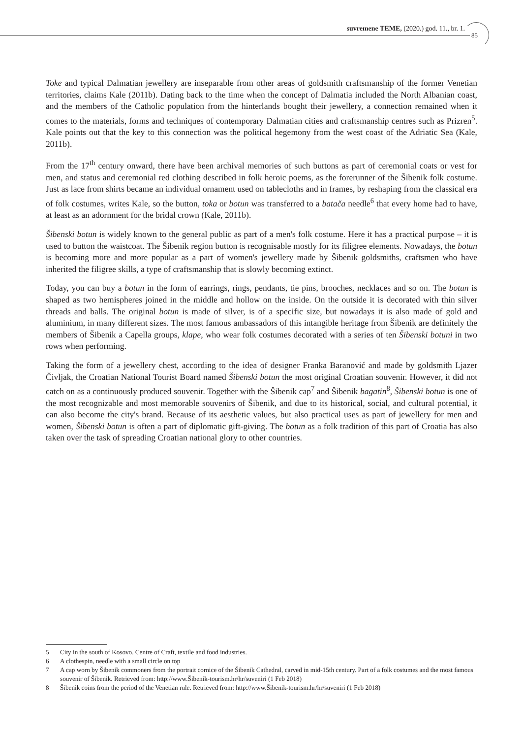suvremene TEME, (2020.) god. 11., br. 1.
85
Toke and typical Dalmatian jewellery are inseparable from other areas of goldsmith craftsmanship of the former Venetian territories, claims Kale (2011b). Dating back to the time when the concept of Dalmatia included the North Albanian coast, and the members of the Catholic population from the hinterlands bought their jewellery, a connection remained when it comes to the materials, forms and techniques of contemporary Dalmatian cities and craftsmanship centres such as Prizren<sup>5</sup>. Kale points out that the key to this connection was the political hegemony from the west coast of the Adriatic Sea (Kale, 2011b).
From the 17<sup>th</sup> century onward, there have been archival memories of such buttons as part of ceremonial coats or vest for men, and status and ceremonial red clothing described in folk heroic poems, as the forerunner of the Šibenik folk costume. Just as lace from shirts became an individual ornament used on tablecloths and in frames, by reshaping from the classical era of folk costumes, writes Kale, so the button, toka or botun was transferred to a batača needle<sup>6</sup> that every home had to have, at least as an adornment for the bridal crown (Kale, 2011b).
Šibenski botun is widely known to the general public as part of a men's folk costume. Here it has a practical purpose – it is used to button the waistcoat. The Šibenik region button is recognisable mostly for its filigree elements. Nowadays, the botun is becoming more and more popular as a part of women's jewellery made by Šibenik goldsmiths, craftsmen who have inherited the filigree skills, a type of craftsmanship that is slowly becoming extinct.
Today, you can buy a botun in the form of earrings, rings, pendants, tie pins, brooches, necklaces and so on. The botun is shaped as two hemispheres joined in the middle and hollow on the inside. On the outside it is decorated with thin silver threads and balls. The original botun is made of silver, is of a specific size, but nowadays it is also made of gold and aluminium, in many different sizes. The most famous ambassadors of this intangible heritage from Šibenik are definitely the members of Šibenik a Capella groups, klape, who wear folk costumes decorated with a series of ten Šibenski botuni in two rows when performing.
Taking the form of a jewellery chest, according to the idea of designer Franka Baranović and made by goldsmith Ljazer Čivljak, the Croatian National Tourist Board named Šibenski botun the most original Croatian souvenir. However, it did not catch on as a continuously produced souvenir. Together with the Šibenik cap<sup>7</sup> and Šibenik bagatin<sup>8</sup>, Šibenski botun is one of the most recognizable and most memorable souvenirs of Šibenik, and due to its historical, social, and cultural potential, it can also become the city's brand. Because of its aesthetic values, but also practical uses as part of jewellery for men and women, Šibenski botun is often a part of diplomatic gift-giving. The botun as a folk tradition of this part of Croatia has also taken over the task of spreading Croatian national glory to other countries.
5 City in the south of Kosovo. Centre of Craft, textile and food industries.
6 A clothespin, needle with a small circle on top
7 A cap worn by Šibenik commoners from the portrait cornice of the Šibenik Cathedral, carved in mid-15th century. Part of a folk costumes and the most famous souvenir of Šibenik. Retrieved from: http://www.Šibenik-tourism.hr/hr/suveniri (1 Feb 2018)
8 Šibenik coins from the period of the Venetian rule. Retrieved from: http://www.Šibenik-tourism.hr/hr/suveniri (1 Feb 2018)